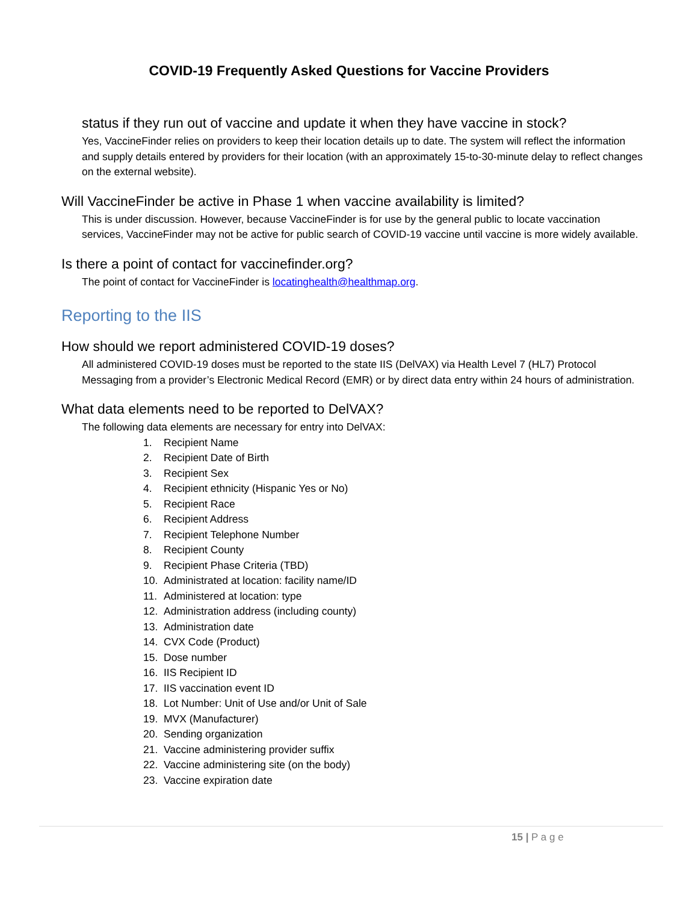COVID-19 Frequently Asked Questions for Vaccine Providers
status if they run out of vaccine and update it when they have vaccine in stock?
Yes, VaccineFinder relies on providers to keep their location details up to date. The system will reflect the information and supply details entered by providers for their location (with an approximately 15-to-30-minute delay to reflect changes on the external website).
Will VaccineFinder be active in Phase 1 when vaccine availability is limited?
This is under discussion. However, because VaccineFinder is for use by the general public to locate vaccination services, VaccineFinder may not be active for public search of COVID-19 vaccine until vaccine is more widely available.
Is there a point of contact for vaccinefinder.org?
The point of contact for VaccineFinder is locatinghealth@healthmap.org.
Reporting to the IIS
How should we report administered COVID-19 doses?
All administered COVID-19 doses must be reported to the state IIS (DelVAX) via Health Level 7 (HL7) Protocol Messaging from a provider’s Electronic Medical Record (EMR) or by direct data entry within 24 hours of administration.
What data elements need to be reported to DelVAX?
The following data elements are necessary for entry into DelVAX:
1. Recipient Name
2. Recipient Date of Birth
3. Recipient Sex
4. Recipient ethnicity (Hispanic Yes or No)
5. Recipient Race
6. Recipient Address
7. Recipient Telephone Number
8. Recipient County
9. Recipient Phase Criteria (TBD)
10. Administrated at location: facility name/ID
11. Administered at location: type
12. Administration address (including county)
13. Administration date
14. CVX Code (Product)
15. Dose number
16. IIS Recipient ID
17. IIS vaccination event ID
18. Lot Number: Unit of Use and/or Unit of Sale
19. MVX (Manufacturer)
20. Sending organization
21. Vaccine administering provider suffix
22. Vaccine administering site (on the body)
23. Vaccine expiration date
15 | P a g e